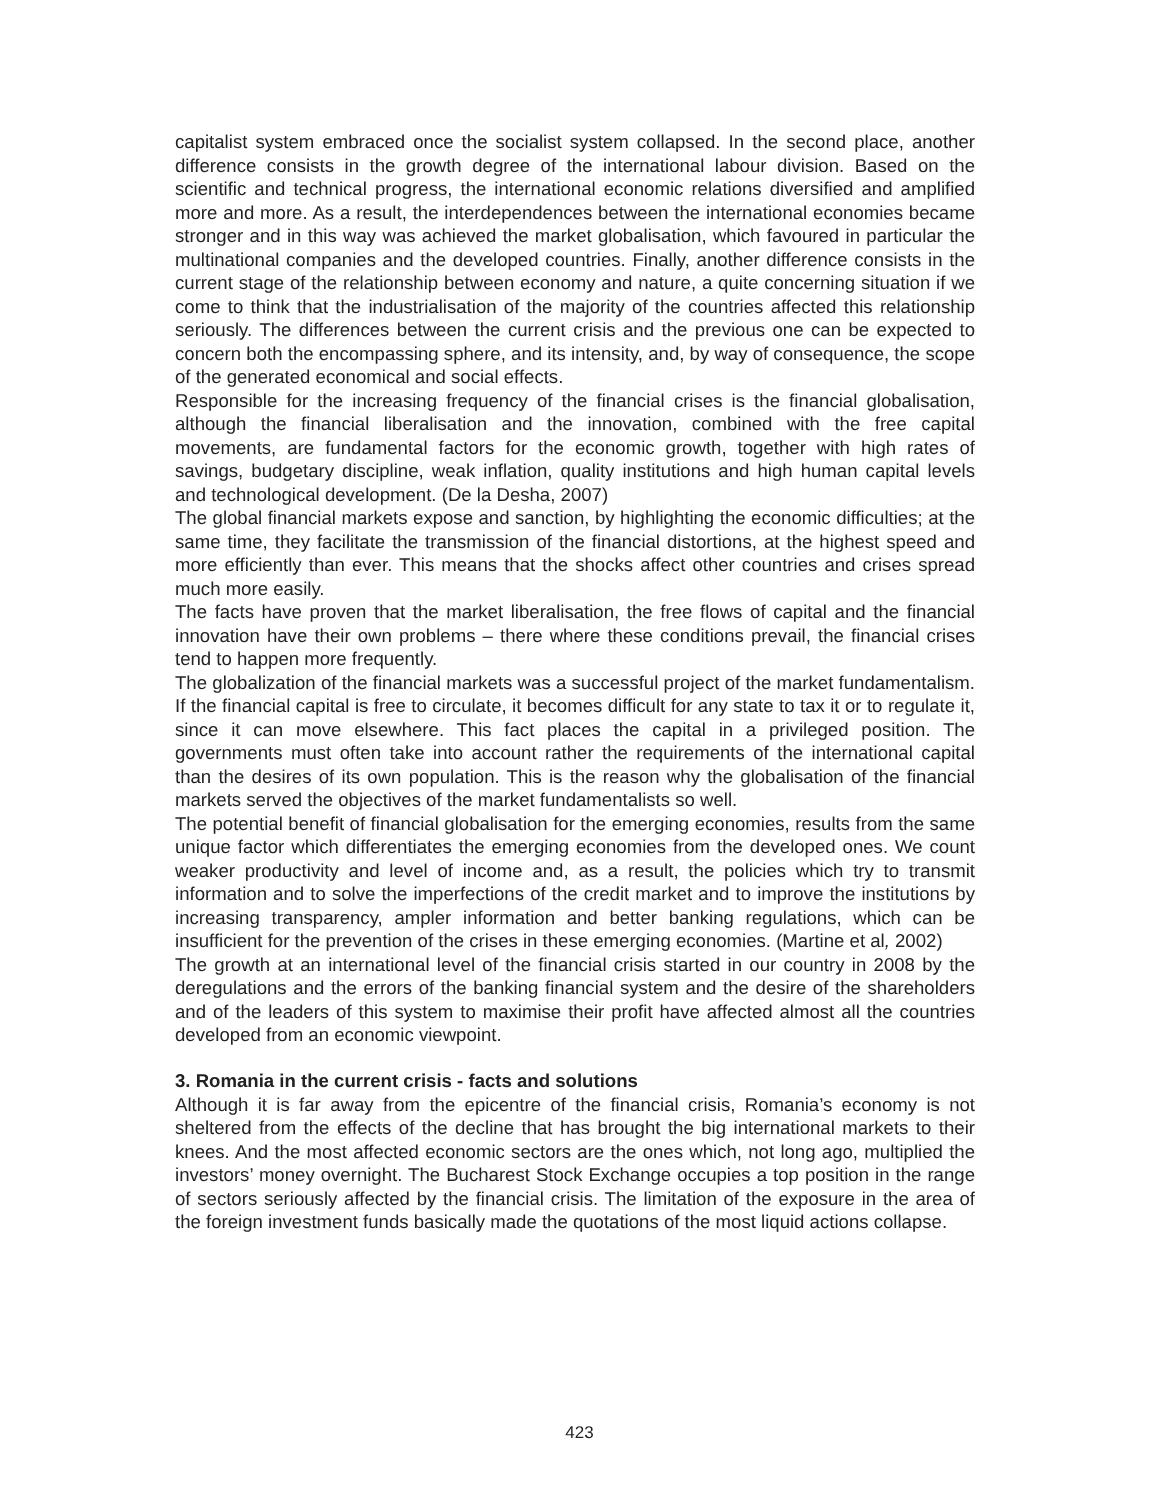capitalist system embraced once the socialist system collapsed. In the second place, another difference consists in the growth degree of the international labour division. Based on the scientific and technical progress, the international economic relations diversified and amplified more and more. As a result, the interdependences between the international economies became stronger and in this way was achieved the market globalisation, which favoured in particular the multinational companies and the developed countries. Finally, another difference consists in the current stage of the relationship between economy and nature, a quite concerning situation if we come to think that the industrialisation of the majority of the countries affected this relationship seriously. The differences between the current crisis and the previous one can be expected to concern both the encompassing sphere, and its intensity, and, by way of consequence, the scope of the generated economical and social effects.
Responsible for the increasing frequency of the financial crises is the financial globalisation, although the financial liberalisation and the innovation, combined with the free capital movements, are fundamental factors for the economic growth, together with high rates of savings, budgetary discipline, weak inflation, quality institutions and high human capital levels and technological development. (De la Desha, 2007)
The global financial markets expose and sanction, by highlighting the economic difficulties; at the same time, they facilitate the transmission of the financial distortions, at the highest speed and more efficiently than ever. This means that the shocks affect other countries and crises spread much more easily.
The facts have proven that the market liberalisation, the free flows of capital and the financial innovation have their own problems – there where these conditions prevail, the financial crises tend to happen more frequently.
The globalization of the financial markets was a successful project of the market fundamentalism. If the financial capital is free to circulate, it becomes difficult for any state to tax it or to regulate it, since it can move elsewhere. This fact places the capital in a privileged position. The governments must often take into account rather the requirements of the international capital than the desires of its own population. This is the reason why the globalisation of the financial markets served the objectives of the market fundamentalists so well.
The potential benefit of financial globalisation for the emerging economies, results from the same unique factor which differentiates the emerging economies from the developed ones. We count weaker productivity and level of income and, as a result, the policies which try to transmit information and to solve the imperfections of the credit market and to improve the institutions by increasing transparency, ampler information and better banking regulations, which can be insufficient for the prevention of the crises in these emerging economies. (Martine et al, 2002)
The growth at an international level of the financial crisis started in our country in 2008 by the deregulations and the errors of the banking financial system and the desire of the shareholders and of the leaders of this system to maximise their profit have affected almost all the countries developed from an economic viewpoint.
3. Romania in the current crisis - facts and solutions
Although it is far away from the epicentre of the financial crisis, Romania’s economy is not sheltered from the effects of the decline that has brought the big international markets to their knees. And the most affected economic sectors are the ones which, not long ago, multiplied the investors’ money overnight. The Bucharest Stock Exchange occupies a top position in the range of sectors seriously affected by the financial crisis. The limitation of the exposure in the area of the foreign investment funds basically made the quotations of the most liquid actions collapse.
423